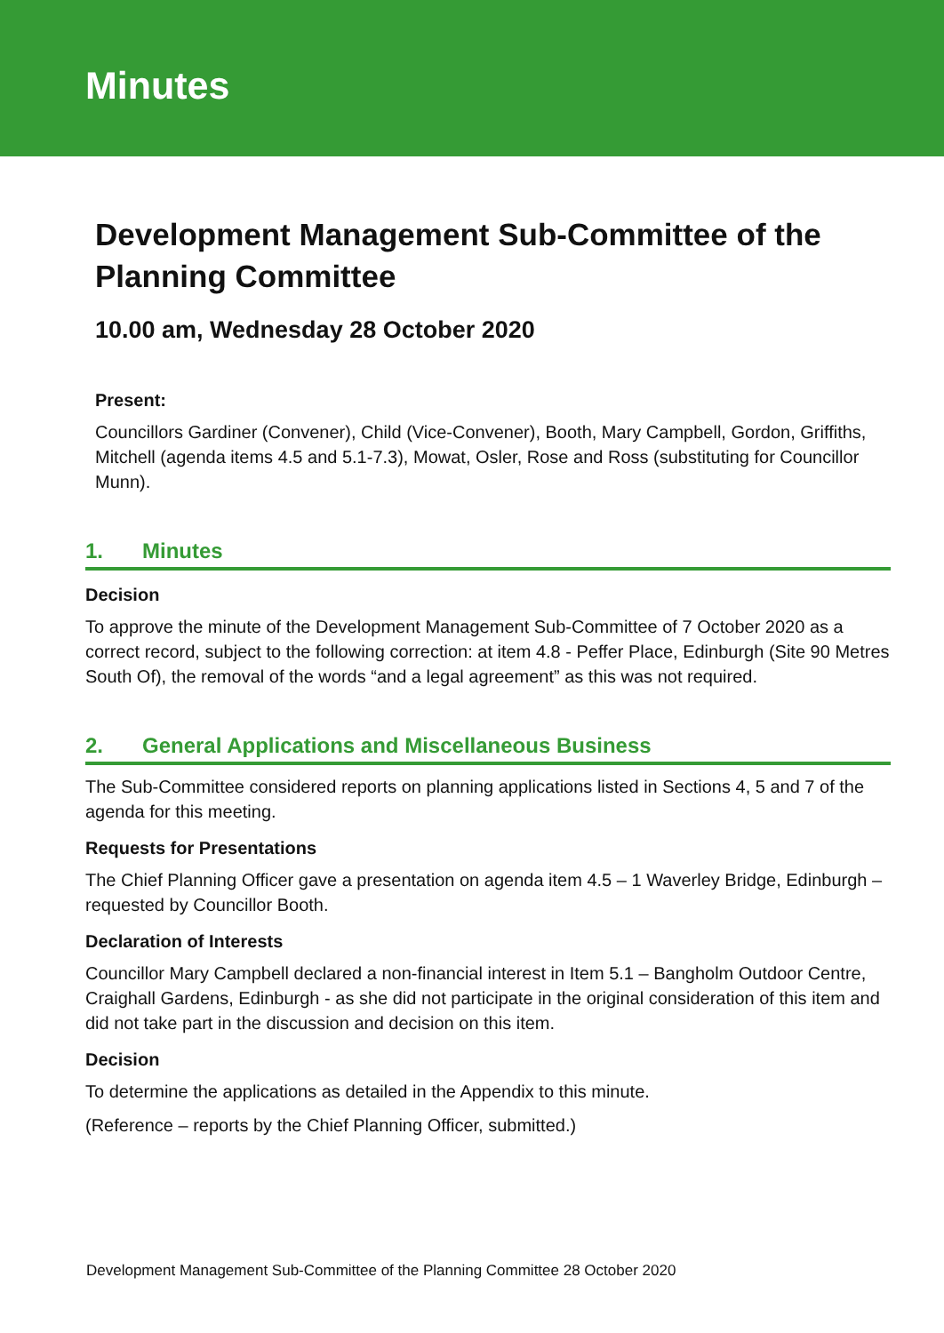Minutes
Development Management Sub-Committee of the Planning Committee
10.00 am, Wednesday 28 October 2020
Present:
Councillors Gardiner (Convener), Child (Vice-Convener), Booth, Mary Campbell, Gordon, Griffiths, Mitchell (agenda items 4.5 and 5.1-7.3), Mowat, Osler, Rose and Ross (substituting for Councillor Munn).
1. Minutes
Decision
To approve the minute of the Development Management Sub-Committee of 7 October 2020 as a correct record, subject to the following correction: at item 4.8 - Peffer Place, Edinburgh (Site 90 Metres South Of), the removal of the words “and a legal agreement” as this was not required.
2. General Applications and Miscellaneous Business
The Sub-Committee considered reports on planning applications listed in Sections 4, 5 and 7 of the agenda for this meeting.
Requests for Presentations
The Chief Planning Officer gave a presentation on agenda item 4.5 – 1 Waverley Bridge, Edinburgh – requested by Councillor Booth.
Declaration of Interests
Councillor Mary Campbell declared a non-financial interest in Item 5.1 – Bangholm Outdoor Centre, Craighall Gardens, Edinburgh - as she did not participate in the original consideration of this item and did not take part in the discussion and decision on this item.
Decision
To determine the applications as detailed in the Appendix to this minute.
(Reference – reports by the Chief Planning Officer, submitted.)
Development Management Sub-Committee of the Planning Committee 28 October 2020